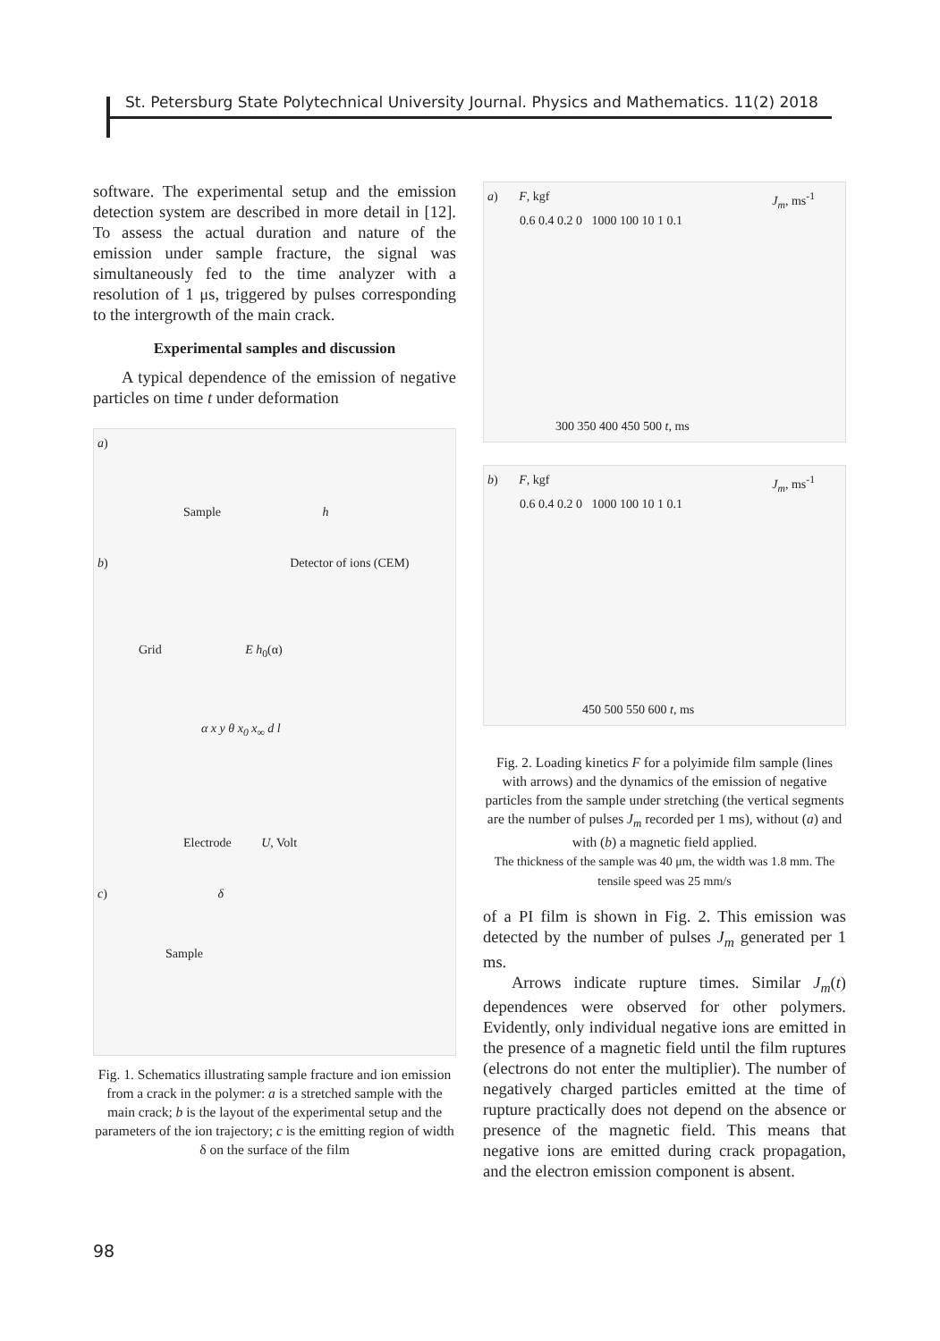St. Petersburg State Polytechnical University Journal. Physics and Mathematics. 11(2) 2018
software. The experimental setup and the emission detection system are described in more detail in [12]. To assess the actual duration and nature of the emission under sample fracture, the signal was simultaneously fed to the time analyzer with a resolution of 1 μs, triggered by pulses corresponding to the intergrowth of the main crack.
Experimental samples and discussion
A typical dependence of the emission of negative particles on time t under deformation
a)
Sample h
b) Detector of ions (CEM)
Grid E h<sub>0</sub>(α)
α x y θ x<sub>0</sub> x<sub>∞</sub> d l
Electrode U, Volt
c) δ
Sample
Fig. 1. Schematics illustrating sample fracture and ion emission from a crack in the polymer: a is a stretched sample with the main crack; b is the layout of the experimental setup and the parameters of the ion trajectory; c is the emitting region of width δ on the surface of the film
a) F, kgf J<sub>m</sub>, ms<sup>-1</sup>
0.6 0.4 0.2 0 1000 100 10 1 0.1
300 350 400 450 500 t, ms
b) F, kgf J<sub>m</sub>, ms<sup>-1</sup>
0.6 0.4 0.2 0 1000 100 10 1 0.1
450 500 550 600 t, ms
Fig. 2. Loading kinetics F for a polyimide film sample (lines with arrows) and the dynamics of the emission of negative particles from the sample under stretching (the vertical segments are the number of pulses J<sub>m</sub> recorded per 1 ms), without (a) and with (b) a magnetic field applied.
The thickness of the sample was 40 μm, the width was 1.8 mm. The tensile speed was 25 mm/s
of a PI film is shown in Fig. 2. This emission was detected by the number of pulses J<sub>m</sub> generated per 1 ms.
Arrows indicate rupture times. Similar J<sub>m</sub>(t) dependences were observed for other polymers. Evidently, only individual negative ions are emitted in the presence of a magnetic field until the film ruptures (electrons do not enter the multiplier). The number of negatively charged particles emitted at the time of rupture practically does not depend on the absence or presence of the magnetic field. This means that negative ions are emitted during crack propagation, and the electron emission component is absent.
98